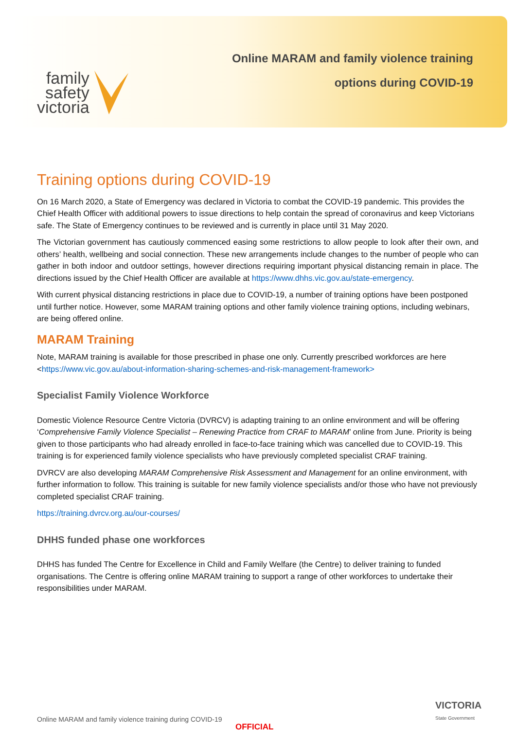family
safety
victoria
Online MARAM and family violence training
options during COVID-19
Training options during COVID-19
On 16 March 2020, a State of Emergency was declared in Victoria to combat the COVID-19 pandemic. This provides the Chief Health Officer with additional powers to issue directions to help contain the spread of coronavirus and keep Victorians safe. The State of Emergency continues to be reviewed and is currently in place until 31 May 2020.
The Victorian government has cautiously commenced easing some restrictions to allow people to look after their own, and others’ health, wellbeing and social connection. These new arrangements include changes to the number of people who can gather in both indoor and outdoor settings, however directions requiring important physical distancing remain in place. The directions issued by the Chief Health Officer are available at https://www.dhhs.vic.gov.au/state-emergency.
With current physical distancing restrictions in place due to COVID-19, a number of training options have been postponed until further notice. However, some MARAM training options and other family violence training options, including webinars, are being offered online.
MARAM Training
Note, MARAM training is available for those prescribed in phase one only. Currently prescribed workforces are here <https://www.vic.gov.au/about-information-sharing-schemes-and-risk-management-framework>
Specialist Family Violence Workforce
Domestic Violence Resource Centre Victoria (DVRCV) is adapting training to an online environment and will be offering ‘Comprehensive Family Violence Specialist – Renewing Practice from CRAF to MARAM’ online from June. Priority is being given to those participants who had already enrolled in face-to-face training which was cancelled due to COVID-19. This training is for experienced family violence specialists who have previously completed specialist CRAF training.
DVRCV are also developing MARAM Comprehensive Risk Assessment and Management for an online environment, with further information to follow. This training is suitable for new family violence specialists and/or those who have not previously completed specialist CRAF training.
https://training.dvrcv.org.au/our-courses/
DHHS funded phase one workforces
DHHS has funded The Centre for Excellence in Child and Family Welfare (the Centre) to deliver training to funded organisations. The Centre is offering online MARAM training to support a range of other workforces to undertake their responsibilities under MARAM.
Online MARAM and family violence training during COVID-19
OFFICIAL
VICTORIA
State Government